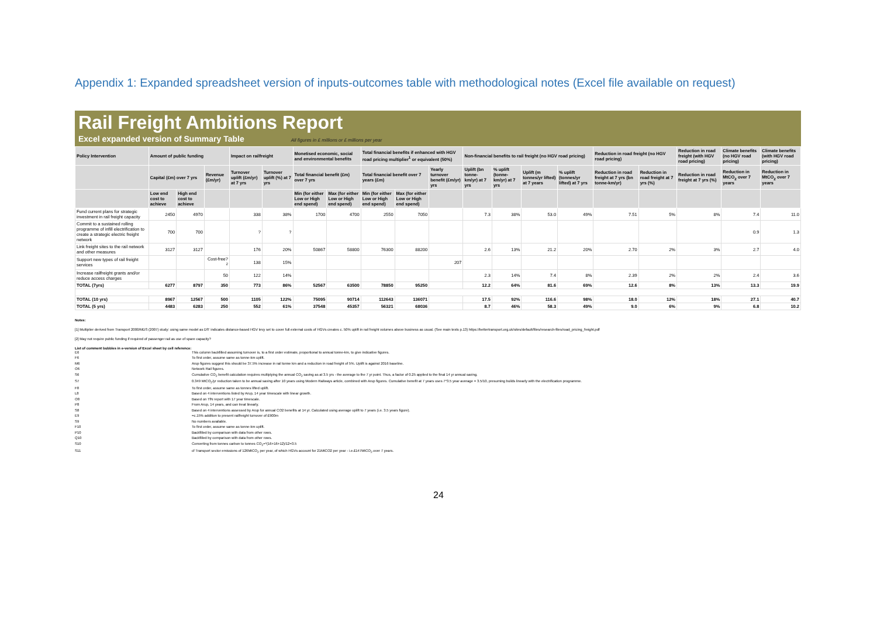Appendix 1: Expanded spreadsheet version of inputs-outcomes table with methodological notes (Excel file available on request)
Rail Freight Ambitions Report
Excel expanded version of Summary Table All figures in £ millions or £ millions per year
| Policy Intervention | Amount of public funding | | | Impact on railfreight | | Monetised economic, social and environmental benefits | | Total financial benefits if enhanced with HGV road pricing multiplier<sup>1</sup> or equivalent (50%) | | | Non-financial benefits to rail freight (no HGV road pricing) | | | | Reduction in road freight (no HGV road pricing) | | Reduction in road freight (with HGV road pricing) | Climate benefits (no HGV road pricing) | Climate benefits (with HGV road pricing) |
| --- | --- | --- | --- | --- | --- | --- | --- | --- | --- | --- | --- | --- | --- | --- | --- | --- | --- | --- | --- |
| | Capital (£m) over 7 yrs | | Revenue (£m/yr) | Turnover uplift (£m/yr) at 7 yrs | Turnover uplift (%) at 7 yrs | Total financial benefit (£m) over 7 yrs | | Total financial benefit over 7 years (£m) | | Yearly turnover benefit (£m/yr) yrs | Uplift (bn tonne-km/yr) at 7 yrs | % uplift (tonne-km/yr) at 7 yrs | Uplift (m tonnes/yr lifted) at 7 years | % uplift (tonnes/yr lifted) at 7 yrs | Reduction in road freight at 7 yrs (bn tonne-km/yr) | Reduction in road freight at 7 yrs (%) | Reduction in road freight at 7 yrs (%) | Reduction in MtCO<sub>2</sub> over 7 years | Reduction in MtCO<sub>2</sub> over 7 years |
| | Low end cost to achieve | High end cost to achieve | | | | Min (for either Low or High end spend) | Max (for either Low or High end spend) | Min (for either Low or High end spend) | Max (for either Low or High end spend) | | | | | | | | | | |
| Fund current plans for strategic investment in rail freight capacity | 2450 | 4970 | | 338 | 38% | 1700 | 4700 | 2550 | 7050 | | 7.3 | 38% | 53.0 | 49% | 7.51 | 5% | 8% | 7.4 | 11.0 |
| Commit to a sustained rolling programme of infill electrification to create a strategic electric freight network | 700 | 700 | | ? | ? | | | | | | | | | | | | | 0.9 | 1.3 |
| Link freight sites to the rail network and other measures | 3127 | 3127 | | 176 | 20% | 50867 | 58800 | 76300 | 88200 | | 2.6 | 13% | 21.2 | 20% | 2.70 | 2% | 3% | 2.7 | 4.0 |
| Support new types of rail freight services | | | Cost-free?<sup>2</sup> | 138 | 15% | | | | | 207 | | | | | | | | | |
| Increase railfreight grants and/or reduce access charges | | | 50 | 122 | 14% | | | | | | 2.3 | 14% | 7.4 | 8% | 2.39 | 2% | 2% | 2.4 | 3.6 |
| TOTAL (7yrs) | 6277 | 8797 | 350 | 773 | 86% | 52567 | 63500 | 78850 | 95250 | | 12.2 | 64% | 81.6 | 69% | 12.6 | 8% | 13% | 13.3 | 19.9 |
| TOTAL (10 yrs) | 8967 | 12567 | 500 | 1105 | 122% | 75095 | 90714 | 112643 | 136071 | | 17.5 | 92% | 116.6 | 98% | 18.0 | 12% | 18% | 27.1 | 40.7 |
| TOTAL (5 yrs) | 4483 | 6283 | 250 | 552 | 61% | 37548 | 45357 | 56321 | 68036 | | 8.7 | 46% | 58.3 | 49% | 9.0 | 6% | 9% | 6.8 | 10.2 |
Notes:
[1] Multiplier derived from Transport 2000/MDS (2007) study: using same model as DfT indicates distance-based HGV levy set to cover full external costs of HGVs creates c. 50% uplift in rail freight volumes above business as usual. (See main texts p.13) https://bettertransport.org.uk/sites/default/files/research-files/road_pricing_freight.pdf
[2] May not require public funding if required of passenger rail as use of spare capacity?
List of comment bubbles in e-version of Excel sheet by cell reference:
E6 This column backfilled assuming turnover is, to a first order estimate, proportional to annual tonne-km, to give indicative figures.
F6 To first order, assume same as tonne-km uplift.
M6 Arup figures suggest this should be 37.5% increase in rail tonne km and a reduction in road freight of 5%. Uplift is against 2016 baseline.
O6 Network Rail figures.
S6 Cumulative CO<sub>2</sub> benefit calculation requires multiplying the annual CO<sub>2</sub> saving as at 3.5 yrs - the average to the 7 yr point. Thus, a factor of 0.25 applied to the final 14 yr annual saving.
S7 0.349 MtCO<sub>2</sub>/yr reduction taken to be annual saving after 10 years using Modern Railways article, combined with Arup figures. Cumulative benefit at 7 years uses 7*3.5 year average = 3.5/10, presuming builds linearly with the electrification programme.
F8 To first order, assume same as tonnes lifted uplift.
L8 Based on 4 interventions listed by Arup, 14 year timescale with linear growth.
O8 Based on TfN report with 17 year timescale.
P8 From Arup, 14 years, and can treat linearly.
S8 Based on 4 interventions assessed by Arup for annual CO2 benefits at 14 yr. Calculated using average uplift to 7 years (i.e. 3.5 years figure).
E9 =c.15% addition to present railfreight turnover of £900m
S9 No numbers available.
F10 To first order, assume same as tonne-km uplift.
P10 Backfilled by comparison with data from other rows.
Q10 Backfilled by comparison with data from other rows.
S10 Converting from tonnes carbon to tonnes CO<sub>2</sub>=*(16+16+12)/12=3.5
S11 cf Transport sector emissions of 126MtCO<sub>2</sub> per year, of which HGVs account for 21MtCO2 per year - i.e.£147MtCO<sub>2</sub> over 7 years.
24